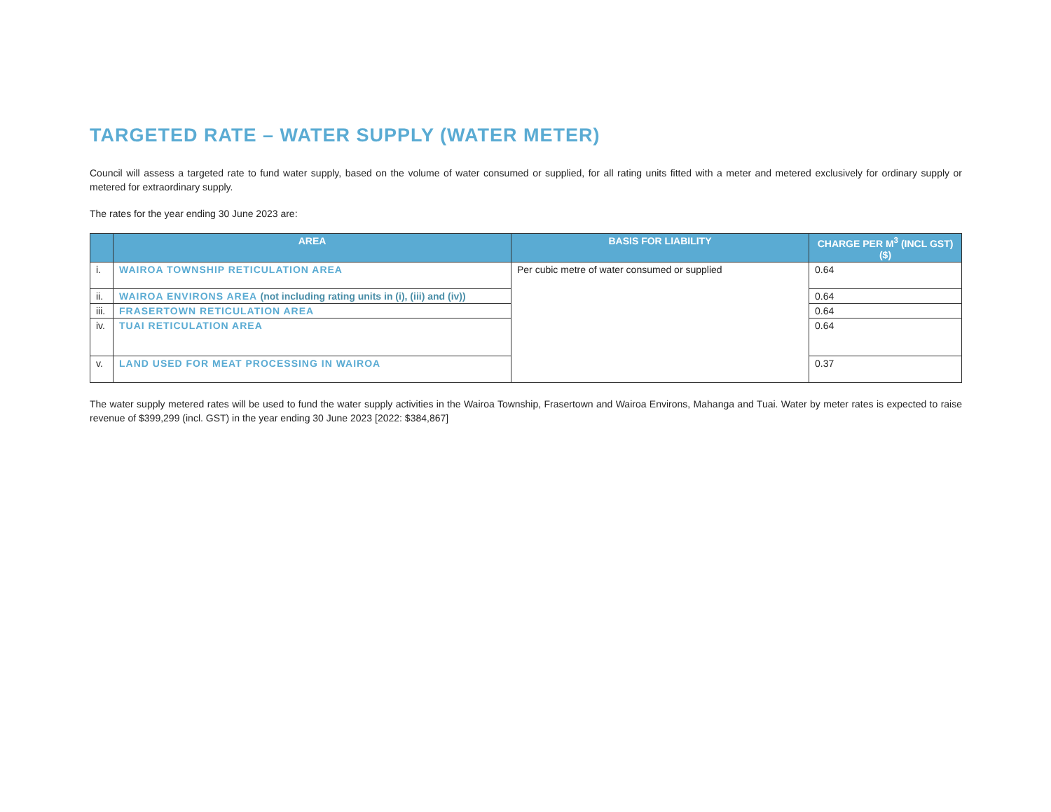TARGETED RATE – WATER SUPPLY (WATER METER)
Council will assess a targeted rate to fund water supply, based on the volume of water consumed or supplied, for all rating units fitted with a meter and metered exclusively for ordinary supply or metered for extraordinary supply.
The rates for the year ending 30 June 2023 are:
| | AREA | BASIS FOR LIABILITY | CHARGE PER M<sup>3</sup> (INCL GST) ($) |
| --- | --- | --- | --- |
| i. | WAIROA TOWNSHIP RETICULATION AREA | Per cubic metre of water consumed or supplied | 0.64 |
| ii. | WAIROA ENVIRONS AREA (not including rating units in (i), (iii) and (iv)) | | 0.64 |
| iii. | FRASERTOWN RETICULATION AREA | | 0.64 |
| iv. | TUAI RETICULATION AREA | | 0.64 |
| v. | LAND USED FOR MEAT PROCESSING IN WAIROA | | 0.37 |
The water supply metered rates will be used to fund the water supply activities in the Wairoa Township, Frasertown and Wairoa Environs, Mahanga and Tuai. Water by meter rates is expected to raise revenue of $399,299 (incl. GST) in the year ending 30 June 2023 [2022: $384,867]